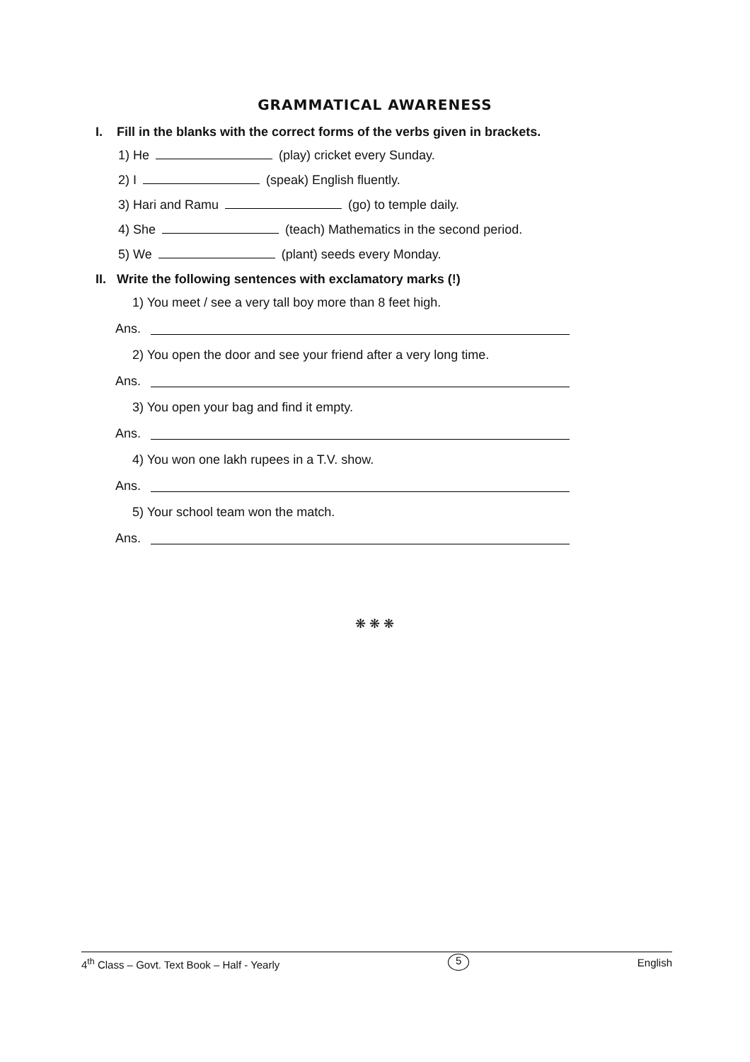GRAMMATICAL AWARENESS
I. Fill in the blanks with the correct forms of the verbs given in brackets.
1) He (play) cricket every Sunday.
2) I (speak) English fluently.
3) Hari and Ramu (go) to temple daily.
4) She (teach) Mathematics in the second period.
5) We (plant) seeds every Monday.
II. Write the following sentences with exclamatory marks (!)
1) You meet / see a very tall boy more than 8 feet high.
Ans.
2) You open the door and see your friend after a very long time.
Ans.
3) You open your bag and find it empty.
Ans.
4) You won one lakh rupees in a T.V. show.
Ans.
5) Your school team won the match.
Ans.
❋ ❋ ❋
4<sup>th</sup> Class – Govt. Text Book – Half - Yearly 5 English